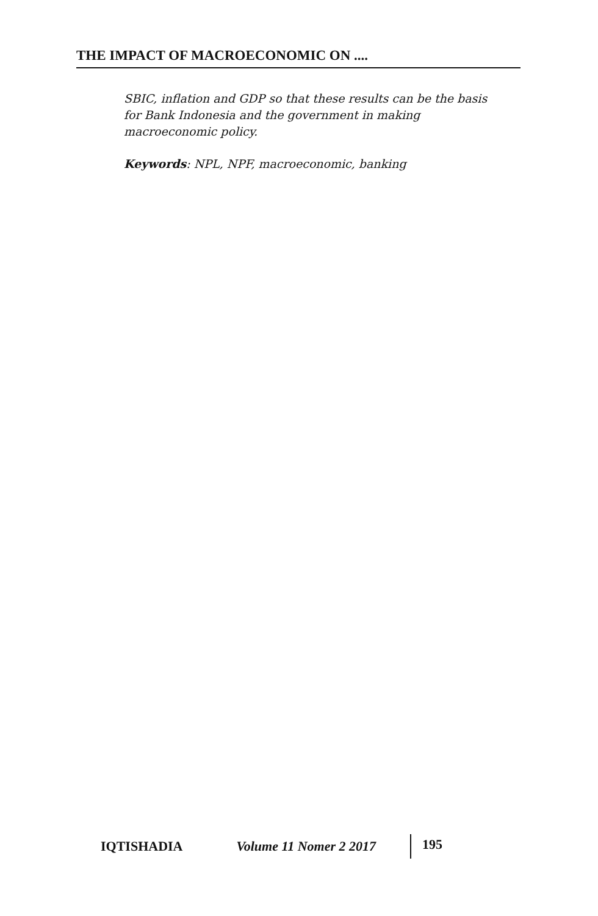THE IMPACT OF MACROECONOMIC ON ....
SBIC, inflation and GDP so that these results can be the basis for Bank Indonesia and the government in making macroeconomic policy.
Keywords: NPL, NPF, macroeconomic, banking
IQTISHADIA Volume 11 Nomer 2 2017 195